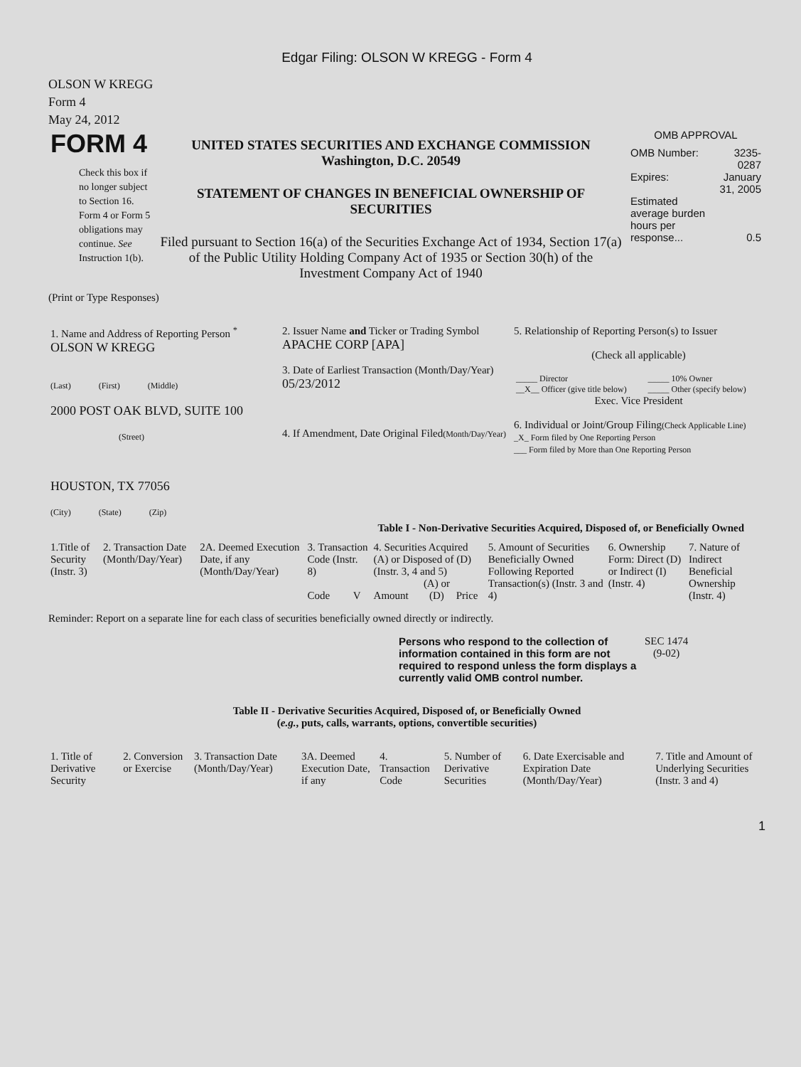Edgar Filing: OLSON W KREGG - Form 4
OLSON W KREGG
Form 4
May 24, 2012
| FORM 4 Check this box if no longer subject to Section 16. Form 4 or Form 5 obligations may continue. See Instruction 1(b). | UNITED STATES SECURITIES AND EXCHANGE COMMISSION Washington, D.C. 20549 STATEMENT OF CHANGES IN BENEFICIAL OWNERSHIP OF SECURITIES Filed pursuant to Section 16(a) of the Securities Exchange Act of 1934, Section 17(a) of the Public Utility Holding Company Act of 1935 or Section 30(h) of the Investment Company Act of 1940 | OMB APPROVAL / OMB Number: / 3235-0287 / / Expires: / January 31, 2005 / / Estimated average burden hours per response... / 0.5 / |
(Print or Type Responses)
| 1. Name and Address of Reporting Person <sup>*</sup> OLSON W KREGG (Last) (First) (Middle) 2000 POST OAK BLVD, SUITE 100 (Street) HOUSTON, TX 77056 (City) (State) (Zip) | 2. Issuer Name and Ticker or Trading Symbol APACHE CORP [APA] 3. Date of Earliest Transaction (Month/Day/Year) 05/23/2012 4. If Amendment, Date Original Filed (Month/Day/Year) | 5. Relationship of Reporting Person(s) to Issuer (Check all applicable) / _____ Director / _____ 10% Owner / / __X__ Officer (give title below) / _____ Other (specify below) / Exec. Vice President 6. Individual or Joint/Group Filing (Check Applicable Line) _X_ Form filed by One Reporting Person ___ Form filed by More than One Reporting Person |
Table I - Non-Derivative Securities Acquired, Disposed of, or Beneficially Owned
| 1.Title of Security (Instr. 3) | 2. Transaction Date (Month/Day/Year) | 2A. Deemed Execution Date, if any (Month/Day/Year) | 3. Transaction Code (Instr. 8) | | 4. Securities Acquired (A) or Disposed of (D) (Instr. 3, 4 and 5) | | | 5. Amount of Securities Beneficially Owned Following Reported Transaction(s) (Instr. 3 and 4) | 6. Ownership Form: Direct (D) or Indirect (I) (Instr. 4) | 7. Nature of Indirect Beneficial Ownership (Instr. 4) |
| --- | --- | --- | --- | --- | --- | --- | --- | --- | --- | --- |
| | | | Code | V | Amount | (A) or (D) | Price | | | |
Reminder: Report on a separate line for each class of securities beneficially owned directly or indirectly.
| Persons who respond to the collection of information contained in this form are not required to respond unless the form displays a currently valid OMB control number. | SEC 1474 (9-02) |
Table II - Derivative Securities Acquired, Disposed of, or Beneficially Owned
(e.g., puts, calls, warrants, options, convertible securities)
| 1. Title of Derivative Security | 2. Conversion or Exercise | 3. Transaction Date (Month/Day/Year) | 3A. Deemed Execution Date, if any | 4. Transaction Code | 5. Number of Derivative Securities | 6. Date Exercisable and Expiration Date (Month/Day/Year) | 7. Title and Amount of Underlying Securities (Instr. 3 and 4) |
| --- | --- | --- | --- | --- | --- | --- | --- |
1